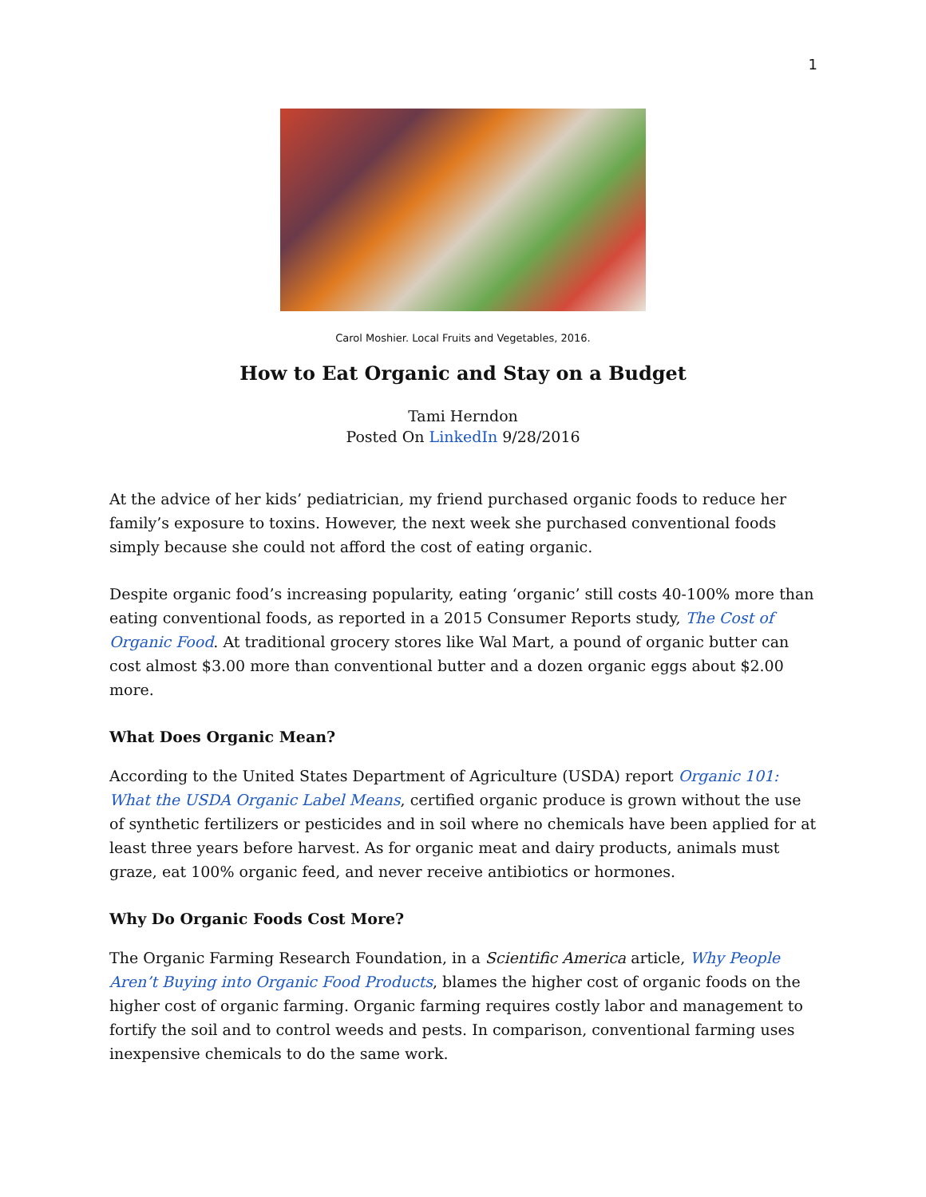1
Carol Moshier. Local Fruits and Vegetables, 2016.
How to Eat Organic and Stay on a Budget
Tami Herndon
Posted On LinkedIn 9/28/2016
At the advice of her kids’ pediatrician, my friend purchased organic foods to reduce her family’s exposure to toxins. However, the next week she purchased conventional foods simply because she could not afford the cost of eating organic.
Despite organic food’s increasing popularity, eating ‘organic’ still costs 40-100% more than eating conventional foods, as reported in a 2015 Consumer Reports study, The Cost of Organic Food. At traditional grocery stores like Wal Mart, a pound of organic butter can cost almost $3.00 more than conventional butter and a dozen organic eggs about $2.00 more.
What Does Organic Mean?
According to the United States Department of Agriculture (USDA) report Organic 101: What the USDA Organic Label Means, certified organic produce is grown without the use of synthetic fertilizers or pesticides and in soil where no chemicals have been applied for at least three years before harvest. As for organic meat and dairy products, animals must graze, eat 100% organic feed, and never receive antibiotics or hormones.
Why Do Organic Foods Cost More?
The Organic Farming Research Foundation, in a Scientific America article, Why People Aren’t Buying into Organic Food Products, blames the higher cost of organic foods on the higher cost of organic farming. Organic farming requires costly labor and management to fortify the soil and to control weeds and pests. In comparison, conventional farming uses inexpensive chemicals to do the same work.